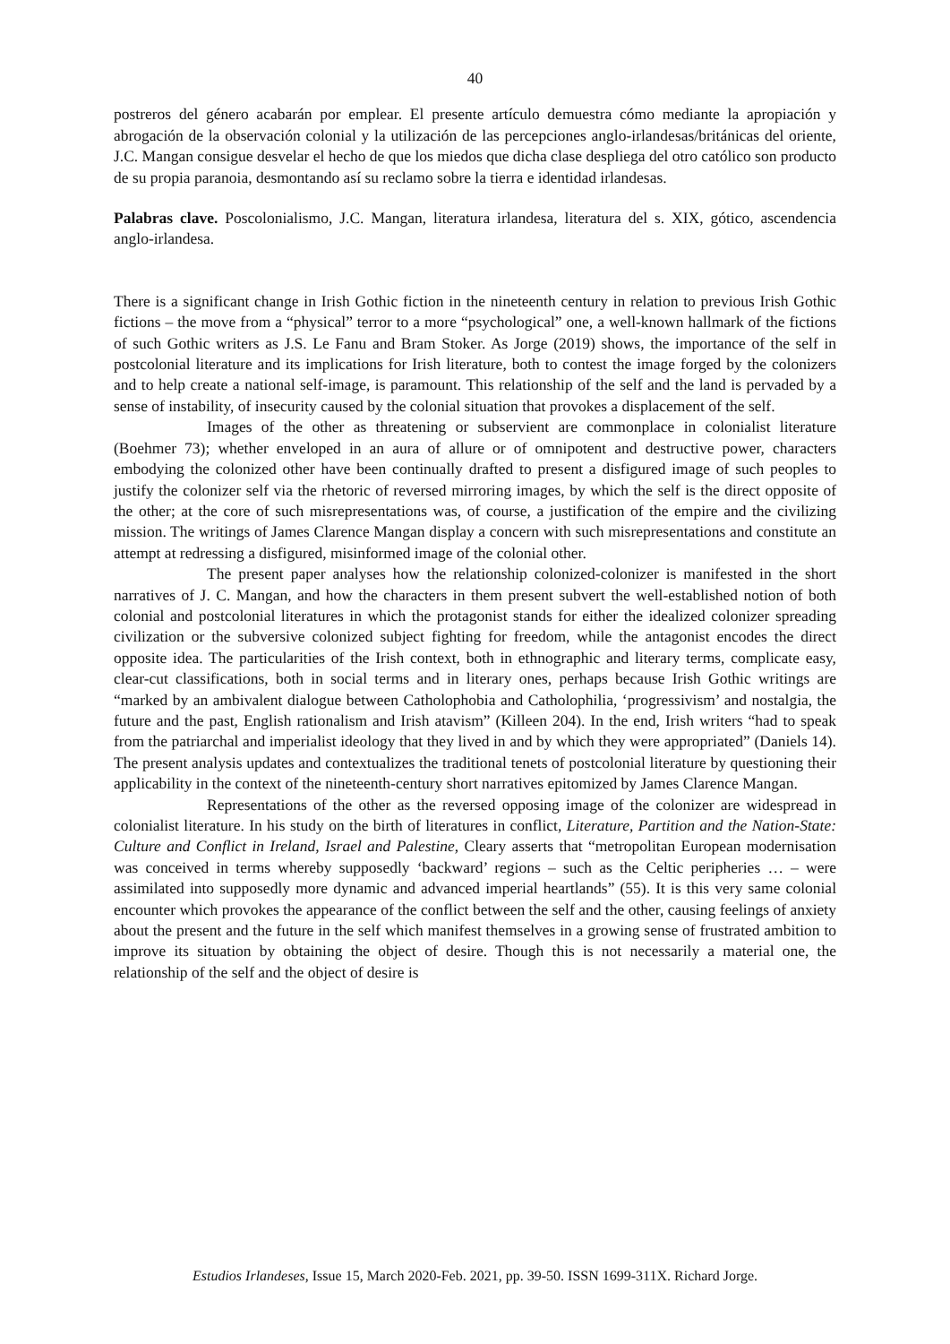40
postreros del género acabarán por emplear. El presente artículo demuestra cómo mediante la apropiación y abrogación de la observación colonial y la utilización de las percepciones anglo-irlandesas/británicas del oriente, J.C. Mangan consigue desvelar el hecho de que los miedos que dicha clase despliega del otro católico son producto de su propia paranoia, desmontando así su reclamo sobre la tierra e identidad irlandesas.
Palabras clave. Poscolonialismo, J.C. Mangan, literatura irlandesa, literatura del s. XIX, gótico, ascendencia anglo-irlandesa.
There is a significant change in Irish Gothic fiction in the nineteenth century in relation to previous Irish Gothic fictions – the move from a “physical” terror to a more “psychological” one, a well-known hallmark of the fictions of such Gothic writers as J.S. Le Fanu and Bram Stoker. As Jorge (2019) shows, the importance of the self in postcolonial literature and its implications for Irish literature, both to contest the image forged by the colonizers and to help create a national self-image, is paramount. This relationship of the self and the land is pervaded by a sense of instability, of insecurity caused by the colonial situation that provokes a displacement of the self.
Images of the other as threatening or subservient are commonplace in colonialist literature (Boehmer 73); whether enveloped in an aura of allure or of omnipotent and destructive power, characters embodying the colonized other have been continually drafted to present a disfigured image of such peoples to justify the colonizer self via the rhetoric of reversed mirroring images, by which the self is the direct opposite of the other; at the core of such misrepresentations was, of course, a justification of the empire and the civilizing mission. The writings of James Clarence Mangan display a concern with such misrepresentations and constitute an attempt at redressing a disfigured, misinformed image of the colonial other.
The present paper analyses how the relationship colonized-colonizer is manifested in the short narratives of J. C. Mangan, and how the characters in them present subvert the well-established notion of both colonial and postcolonial literatures in which the protagonist stands for either the idealized colonizer spreading civilization or the subversive colonized subject fighting for freedom, while the antagonist encodes the direct opposite idea. The particularities of the Irish context, both in ethnographic and literary terms, complicate easy, clear-cut classifications, both in social terms and in literary ones, perhaps because Irish Gothic writings are “marked by an ambivalent dialogue between Catholophobia and Catholophilia, ‘progressivism’ and nostalgia, the future and the past, English rationalism and Irish atavism” (Killeen 204). In the end, Irish writers “had to speak from the patriarchal and imperialist ideology that they lived in and by which they were appropriated” (Daniels 14). The present analysis updates and contextualizes the traditional tenets of postcolonial literature by questioning their applicability in the context of the nineteenth-century short narratives epitomized by James Clarence Mangan.
Representations of the other as the reversed opposing image of the colonizer are widespread in colonialist literature. In his study on the birth of literatures in conflict, Literature, Partition and the Nation-State: Culture and Conflict in Ireland, Israel and Palestine, Cleary asserts that “metropolitan European modernisation was conceived in terms whereby supposedly ‘backward’ regions – such as the Celtic peripheries … – were assimilated into supposedly more dynamic and advanced imperial heartlands” (55). It is this very same colonial encounter which provokes the appearance of the conflict between the self and the other, causing feelings of anxiety about the present and the future in the self which manifest themselves in a growing sense of frustrated ambition to improve its situation by obtaining the object of desire. Though this is not necessarily a material one, the relationship of the self and the object of desire is
Estudios Irlandeses, Issue 15, March 2020-Feb. 2021, pp. 39-50. ISSN 1699-311X. Richard Jorge.